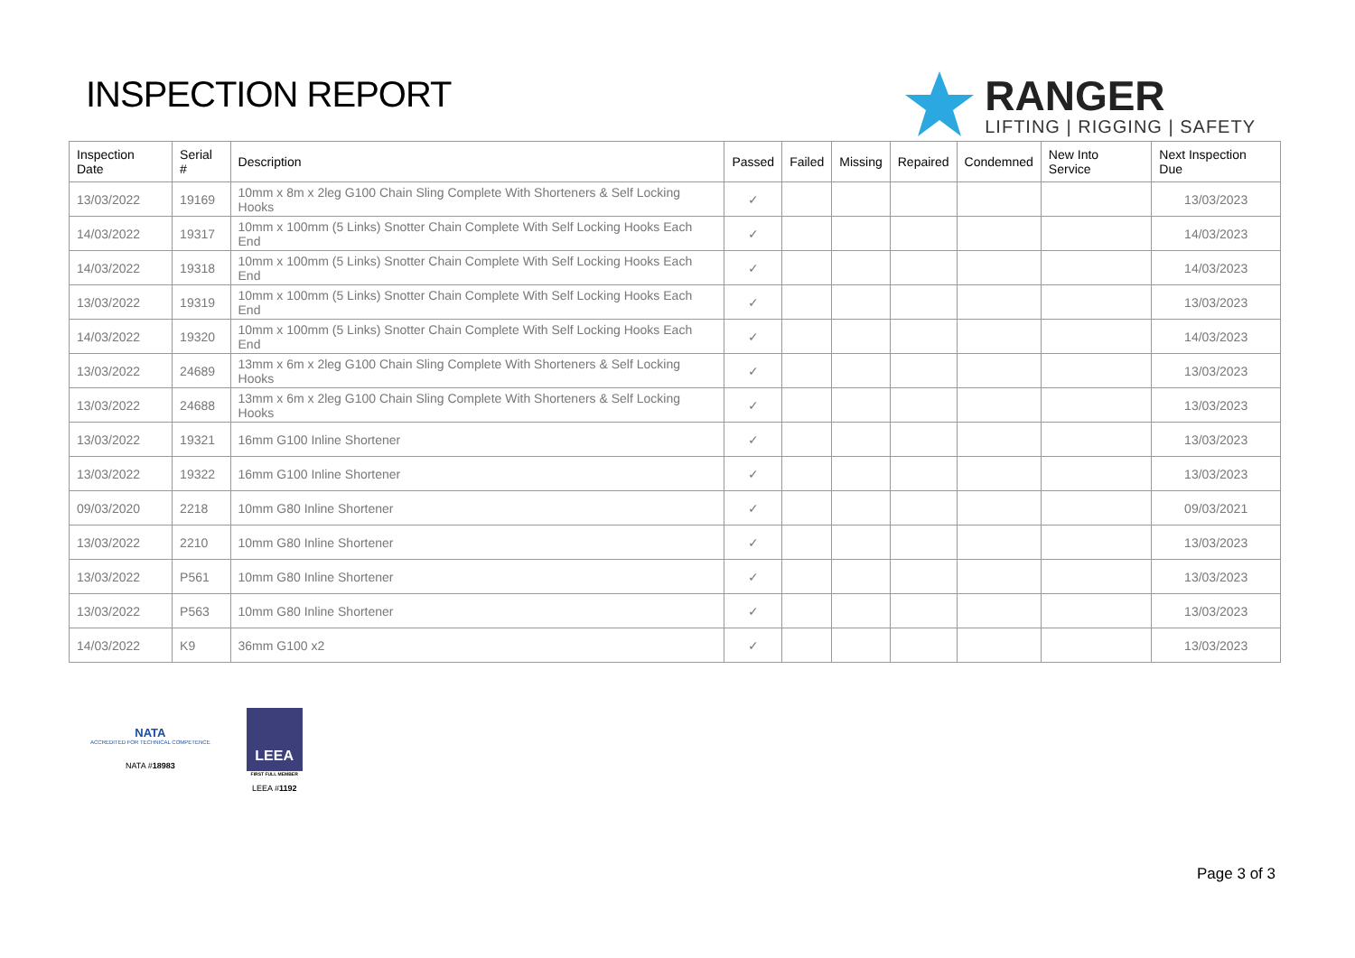INSPECTION REPORT
RANGER
LIFTING | RIGGING | SAFETY
| Inspection Date | Serial # | Description | Passed | Failed | Missing | Repaired | Condemned | New Into Service | Next Inspection Due |
| --- | --- | --- | --- | --- | --- | --- | --- | --- | --- |
| 13/03/2022 | 19169 | 10mm x 8m x 2leg G100 Chain Sling Complete With Shorteners & Self Locking Hooks | ✓ | | | | | | 13/03/2023 |
| 14/03/2022 | 19317 | 10mm x 100mm (5 Links) Snotter Chain Complete With Self Locking Hooks Each End | ✓ | | | | | | 14/03/2023 |
| 14/03/2022 | 19318 | 10mm x 100mm (5 Links) Snotter Chain Complete With Self Locking Hooks Each End | ✓ | | | | | | 14/03/2023 |
| 13/03/2022 | 19319 | 10mm x 100mm (5 Links) Snotter Chain Complete With Self Locking Hooks Each End | ✓ | | | | | | 13/03/2023 |
| 14/03/2022 | 19320 | 10mm x 100mm (5 Links) Snotter Chain Complete With Self Locking Hooks Each End | ✓ | | | | | | 14/03/2023 |
| 13/03/2022 | 24689 | 13mm x 6m x 2leg G100 Chain Sling Complete With Shorteners & Self Locking Hooks | ✓ | | | | | | 13/03/2023 |
| 13/03/2022 | 24688 | 13mm x 6m x 2leg G100 Chain Sling Complete With Shorteners & Self Locking Hooks | ✓ | | | | | | 13/03/2023 |
| 13/03/2022 | 19321 | 16mm G100 Inline Shortener | ✓ | | | | | | 13/03/2023 |
| 13/03/2022 | 19322 | 16mm G100 Inline Shortener | ✓ | | | | | | 13/03/2023 |
| 09/03/2020 | 2218 | 10mm G80 Inline Shortener | ✓ | | | | | | 09/03/2021 |
| 13/03/2022 | 2210 | 10mm G80 Inline Shortener | ✓ | | | | | | 13/03/2023 |
| 13/03/2022 | P561 | 10mm G80 Inline Shortener | ✓ | | | | | | 13/03/2023 |
| 13/03/2022 | P563 | 10mm G80 Inline Shortener | ✓ | | | | | | 13/03/2023 |
| 14/03/2022 | K9 | 36mm G100 x2 | ✓ | | | | | | 13/03/2023 |
NATA
ACCREDITED FOR TECHNICAL COMPETENCE
NATA #18983
LEEA
FIRST FULL MEMBER
LEEA #1192
Page 3 of 3